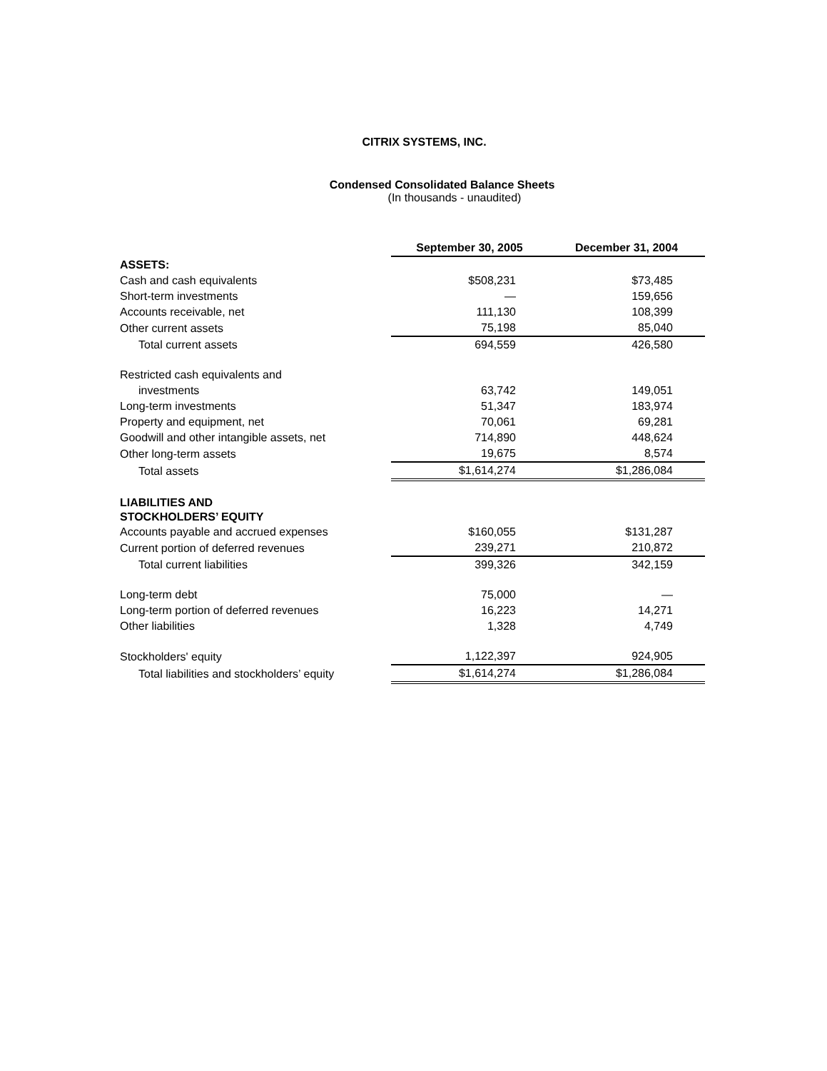CITRIX SYSTEMS, INC.
Condensed Consolidated Balance Sheets
(In thousands - unaudited)
| | September 30, 2005 | December 31, 2004 |
| ASSETS: | | |
| Cash and cash equivalents | $508,231 | $73,485 |
| Short-term investments | — | 159,656 |
| Accounts receivable, net | 111,130 | 108,399 |
| Other current assets | 75,198 | 85,040 |
| Total current assets | 694,559 | 426,580 |
| Restricted cash equivalents and | | |
| investments | 63,742 | 149,051 |
| Long-term investments | 51,347 | 183,974 |
| Property and equipment, net | 70,061 | 69,281 |
| Goodwill and other intangible assets, net | 714,890 | 448,624 |
| Other long-term assets | 19,675 | 8,574 |
| Total assets | $1,614,274 | $1,286,084 |
| LIABILITIES AND STOCKHOLDERS’ EQUITY | | |
| Accounts payable and accrued expenses | $160,055 | $131,287 |
| Current portion of deferred revenues | 239,271 | 210,872 |
| Total current liabilities | 399,326 | 342,159 |
| Long-term debt | 75,000 | — |
| Long-term portion of deferred revenues | 16,223 | 14,271 |
| Other liabilities | 1,328 | 4,749 |
| Stockholders' equity | 1,122,397 | 924,905 |
| Total liabilities and stockholders’ equity | $1,614,274 | $1,286,084 |